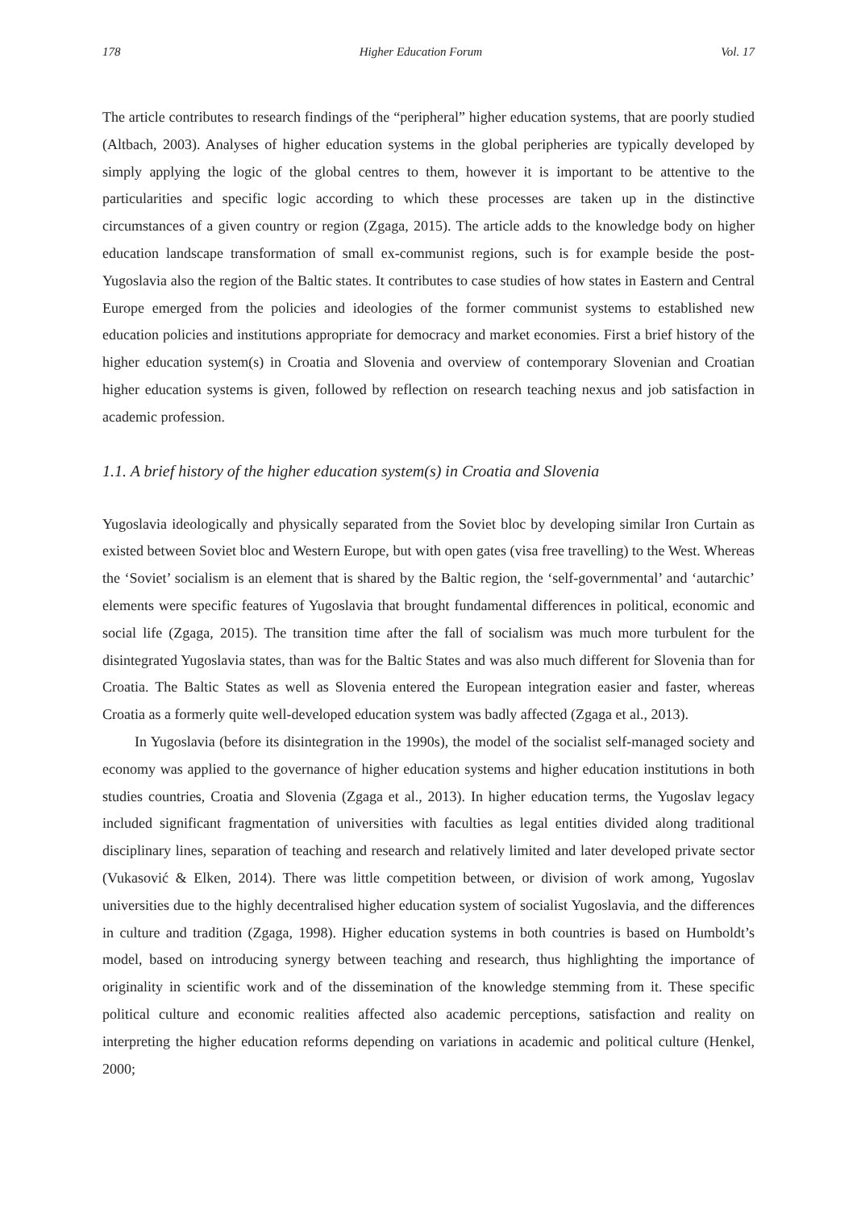178 Higher Education Forum Vol. 17
The article contributes to research findings of the “peripheral” higher education systems, that are poorly studied (Altbach, 2003). Analyses of higher education systems in the global peripheries are typically developed by simply applying the logic of the global centres to them, however it is important to be attentive to the particularities and specific logic according to which these processes are taken up in the distinctive circumstances of a given country or region (Zgaga, 2015). The article adds to the knowledge body on higher education landscape transformation of small ex-communist regions, such is for example beside the post-Yugoslavia also the region of the Baltic states. It contributes to case studies of how states in Eastern and Central Europe emerged from the policies and ideologies of the former communist systems to established new education policies and institutions appropriate for democracy and market economies. First a brief history of the higher education system(s) in Croatia and Slovenia and overview of contemporary Slovenian and Croatian higher education systems is given, followed by reflection on research teaching nexus and job satisfaction in academic profession.
1.1. A brief history of the higher education system(s) in Croatia and Slovenia
Yugoslavia ideologically and physically separated from the Soviet bloc by developing similar Iron Curtain as existed between Soviet bloc and Western Europe, but with open gates (visa free travelling) to the West. Whereas the ‘Soviet’ socialism is an element that is shared by the Baltic region, the ‘self-governmental’ and ‘autarchic’ elements were specific features of Yugoslavia that brought fundamental differences in political, economic and social life (Zgaga, 2015). The transition time after the fall of socialism was much more turbulent for the disintegrated Yugoslavia states, than was for the Baltic States and was also much different for Slovenia than for Croatia. The Baltic States as well as Slovenia entered the European integration easier and faster, whereas Croatia as a formerly quite well-developed education system was badly affected (Zgaga et al., 2013).
In Yugoslavia (before its disintegration in the 1990s), the model of the socialist self-managed society and economy was applied to the governance of higher education systems and higher education institutions in both studies countries, Croatia and Slovenia (Zgaga et al., 2013). In higher education terms, the Yugoslav legacy included significant fragmentation of universities with faculties as legal entities divided along traditional disciplinary lines, separation of teaching and research and relatively limited and later developed private sector (Vukasović & Elken, 2014). There was little competition between, or division of work among, Yugoslav universities due to the highly decentralised higher education system of socialist Yugoslavia, and the differences in culture and tradition (Zgaga, 1998). Higher education systems in both countries is based on Humboldt’s model, based on introducing synergy between teaching and research, thus highlighting the importance of originality in scientific work and of the dissemination of the knowledge stemming from it. These specific political culture and economic realities affected also academic perceptions, satisfaction and reality on interpreting the higher education reforms depending on variations in academic and political culture (Henkel, 2000;